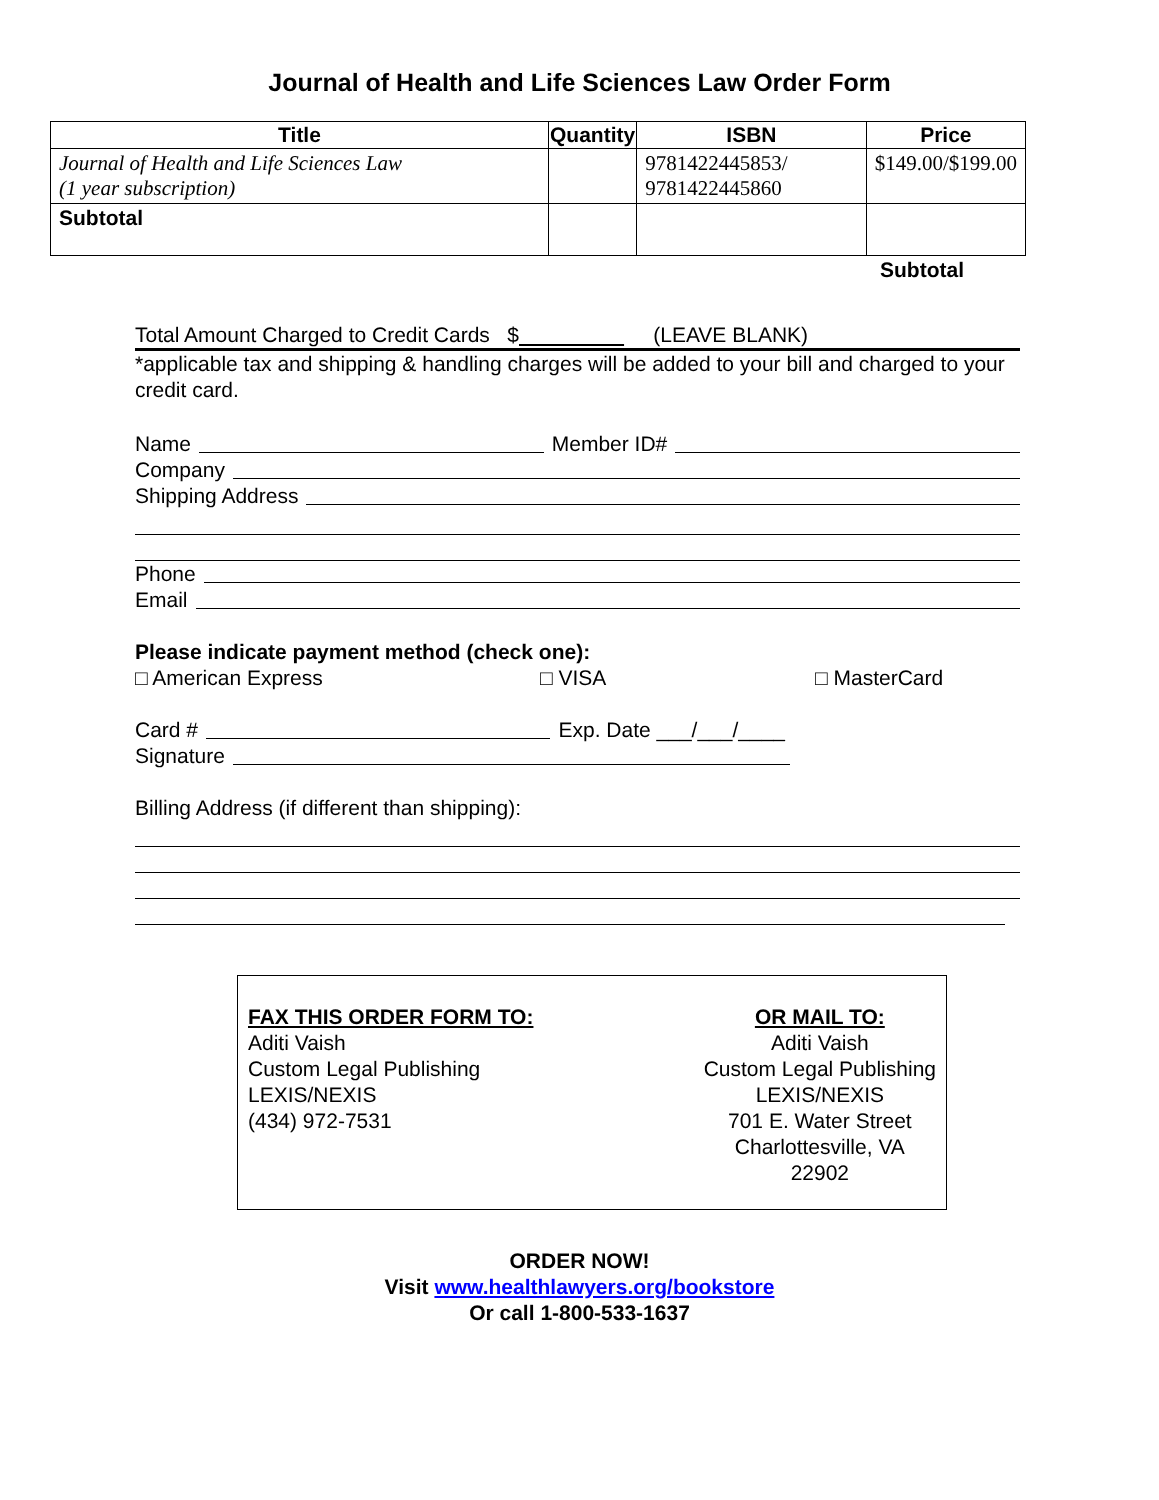Journal of Health and Life Sciences Law Order Form
| Title | Quantity | ISBN | Price |
| --- | --- | --- | --- |
| Journal of Health and Life Sciences Law (1 year subscription) | | 9781422445853/ 9781422445860 | $149.00/$199.00 |
| Subtotal | | | |
Subtotal
Total Amount Charged to Credit Cards $ (LEAVE BLANK)
*applicable tax and shipping & handling charges will be added to your bill and charged to your credit card.
Name Member ID#
Company
Shipping Address
Phone
Email
Please indicate payment method (check one):
□ American Express □ VISA □ MasterCard
Card # Exp. Date ___/___/____
Signature
Billing Address (if different than shipping):
FAX THIS ORDER FORM TO:
Aditi Vaish
Custom Legal Publishing
LEXIS/NEXIS
(434) 972-7531
OR MAIL TO:
Aditi Vaish
Custom Legal Publishing
LEXIS/NEXIS
701 E. Water Street
Charlottesville, VA
22902
ORDER NOW!
Visit www.healthlawyers.org/bookstore
Or call 1-800-533-1637